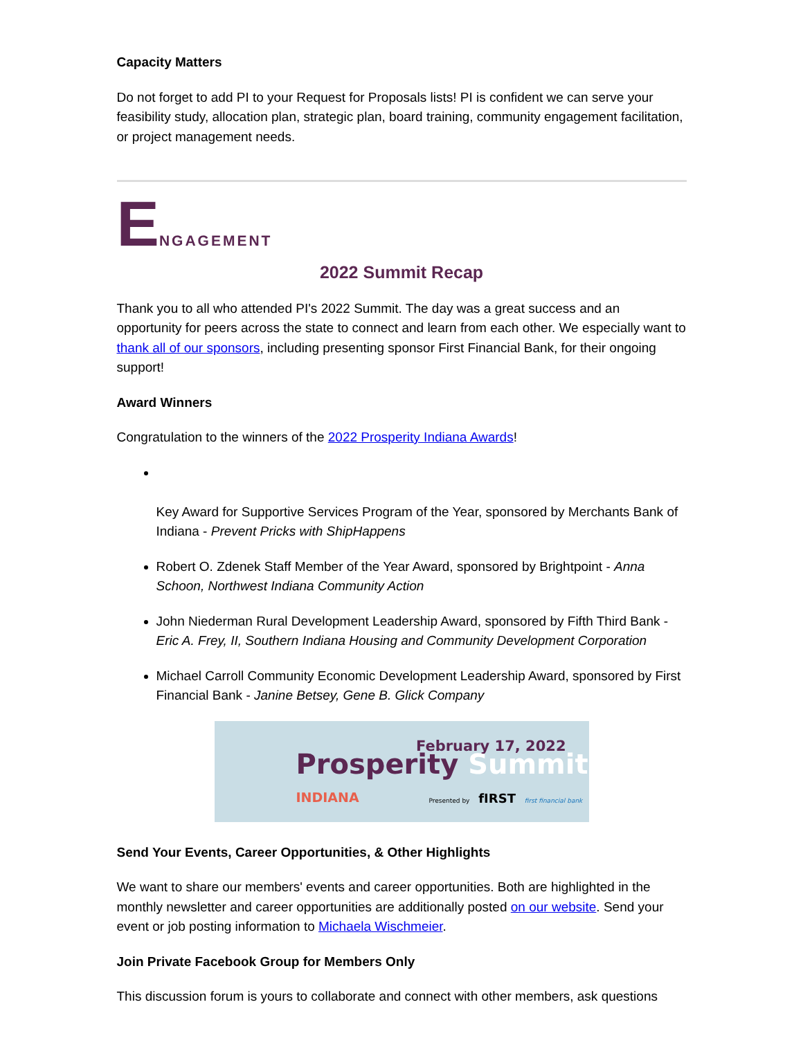Capacity Matters
Do not forget to add PI to your Request for Proposals lists! PI is confident we can serve your feasibility study, allocation plan, strategic plan, board training, community engagement facilitation, or project management needs.
E NGAGEMENT
2022 Summit Recap
Thank you to all who attended PI's 2022 Summit. The day was a great success and an opportunity for peers across the state to connect and learn from each other. We especially want to thank all of our sponsors, including presenting sponsor First Financial Bank, for their ongoing support!
Award Winners
Congratulation to the winners of the 2022 Prosperity Indiana Awards!
Key Award for Supportive Services Program of the Year, sponsored by Merchants Bank of Indiana - Prevent Pricks with ShipHappens
Robert O. Zdenek Staff Member of the Year Award, sponsored by Brightpoint - Anna Schoon, Northwest Indiana Community Action
John Niederman Rural Development Leadership Award, sponsored by Fifth Third Bank - Eric A. Frey, II, Southern Indiana Housing and Community Development Corporation
Michael Carroll Community Economic Development Leadership Award, sponsored by First Financial Bank - Janine Betsey, Gene B. Glick Company
February 17, 2022
Prosperity Summit
INDIANA
Presented by fIRST first financial bank
Send Your Events, Career Opportunities, & Other Highlights
We want to share our members' events and career opportunities. Both are highlighted in the monthly newsletter and career opportunities are additionally posted on our website. Send your event or job posting information to Michaela Wischmeier.
Join Private Facebook Group for Members Only
This discussion forum is yours to collaborate and connect with other members, ask questions